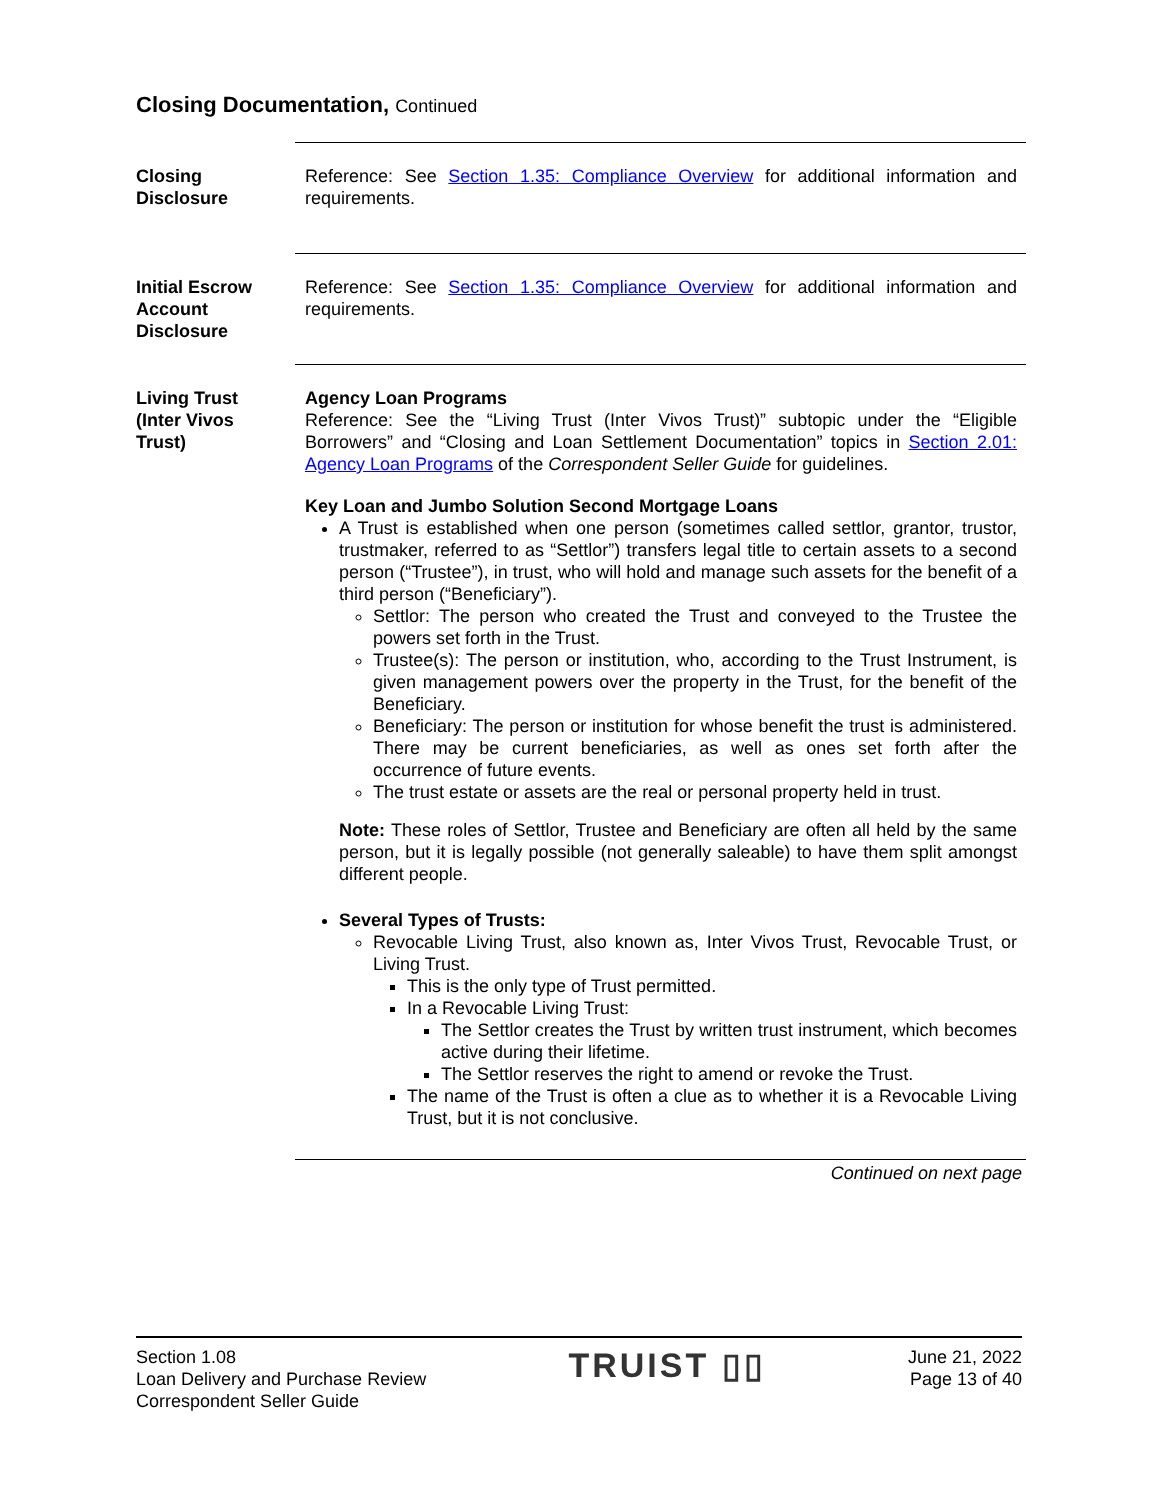Closing Documentation, Continued
Closing
Disclosure
Reference: See Section 1.35: Compliance Overview for additional information and requirements.
Initial Escrow
Account
Disclosure
Reference: See Section 1.35: Compliance Overview for additional information and requirements.
Living Trust
(Inter Vivos
Trust)
Agency Loan Programs
Reference: See the “Living Trust (Inter Vivos Trust)” subtopic under the “Eligible Borrowers” and “Closing and Loan Settlement Documentation” topics in Section 2.01: Agency Loan Programs of the Correspondent Seller Guide for guidelines.
Key Loan and Jumbo Solution Second Mortgage Loans
A Trust is established when one person (sometimes called settlor, grantor, trustor, trustmaker, referred to as “Settlor”) transfers legal title to certain assets to a second person (“Trustee”), in trust, who will hold and manage such assets for the benefit of a third person (“Beneficiary”).
Settlor: The person who created the Trust and conveyed to the Trustee the powers set forth in the Trust.
Trustee(s): The person or institution, who, according to the Trust Instrument, is given management powers over the property in the Trust, for the benefit of the Beneficiary.
Beneficiary: The person or institution for whose benefit the trust is administered. There may be current beneficiaries, as well as ones set forth after the occurrence of future events.
The trust estate or assets are the real or personal property held in trust.
Note: These roles of Settlor, Trustee and Beneficiary are often all held by the same person, but it is legally possible (not generally saleable) to have them split amongst different people.
Several Types of Trusts:
Revocable Living Trust, also known as, Inter Vivos Trust, Revocable Trust, or Living Trust.
This is the only type of Trust permitted.
In a Revocable Living Trust:
The Settlor creates the Trust by written trust instrument, which becomes active during their lifetime.
The Settlor reserves the right to amend or revoke the Trust.
The name of the Trust is often a clue as to whether it is a Revocable Living Trust, but it is not conclusive.
Continued on next page
Section 1.08
Loan Delivery and Purchase Review
Correspondent Seller Guide
TRUIST ▯▯
June 21, 2022
Page 13 of 40